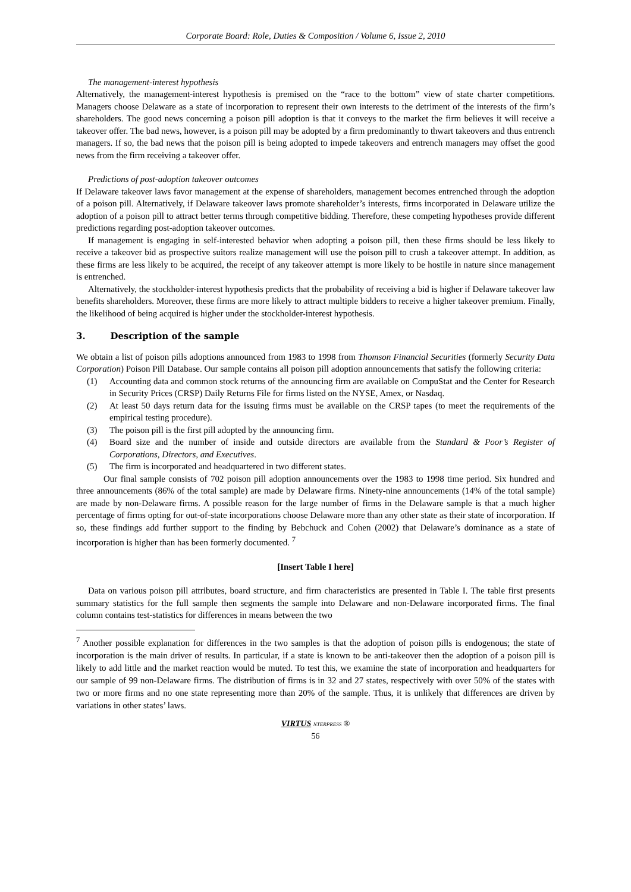Corporate Board: Role, Duties & Composition / Volume 6, Issue 2, 2010
The management-interest hypothesis
Alternatively, the management-interest hypothesis is premised on the “race to the bottom” view of state charter competitions. Managers choose Delaware as a state of incorporation to represent their own interests to the detriment of the interests of the firm’s shareholders. The good news concerning a poison pill adoption is that it conveys to the market the firm believes it will receive a takeover offer. The bad news, however, is a poison pill may be adopted by a firm predominantly to thwart takeovers and thus entrench managers. If so, the bad news that the poison pill is being adopted to impede takeovers and entrench managers may offset the good news from the firm receiving a takeover offer.
Predictions of post-adoption takeover outcomes
If Delaware takeover laws favor management at the expense of shareholders, management becomes entrenched through the adoption of a poison pill. Alternatively, if Delaware takeover laws promote shareholder’s interests, firms incorporated in Delaware utilize the adoption of a poison pill to attract better terms through competitive bidding. Therefore, these competing hypotheses provide different predictions regarding post-adoption takeover outcomes.
If management is engaging in self-interested behavior when adopting a poison pill, then these firms should be less likely to receive a takeover bid as prospective suitors realize management will use the poison pill to crush a takeover attempt. In addition, as these firms are less likely to be acquired, the receipt of any takeover attempt is more likely to be hostile in nature since management is entrenched.
Alternatively, the stockholder-interest hypothesis predicts that the probability of receiving a bid is higher if Delaware takeover law benefits shareholders. Moreover, these firms are more likely to attract multiple bidders to receive a higher takeover premium. Finally, the likelihood of being acquired is higher under the stockholder-interest hypothesis.
3. Description of the sample
We obtain a list of poison pills adoptions announced from 1983 to 1998 from Thomson Financial Securities (formerly Security Data Corporation) Poison Pill Database. Our sample contains all poison pill adoption announcements that satisfy the following criteria:
(1) Accounting data and common stock returns of the announcing firm are available on CompuStat and the Center for Research in Security Prices (CRSP) Daily Returns File for firms listed on the NYSE, Amex, or Nasdaq.
(2) At least 50 days return data for the issuing firms must be available on the CRSP tapes (to meet the requirements of the empirical testing procedure).
(3) The poison pill is the first pill adopted by the announcing firm.
(4) Board size and the number of inside and outside directors are available from the Standard & Poor’s Register of Corporations, Directors, and Executives.
(5) The firm is incorporated and headquartered in two different states.
Our final sample consists of 702 poison pill adoption announcements over the 1983 to 1998 time period. Six hundred and three announcements (86% of the total sample) are made by Delaware firms. Ninety-nine announcements (14% of the total sample) are made by non-Delaware firms. A possible reason for the large number of firms in the Delaware sample is that a much higher percentage of firms opting for out-of-state incorporations choose Delaware more than any other state as their state of incorporation. If so, these findings add further support to the finding by Bebchuck and Cohen (2002) that Delaware’s dominance as a state of incorporation is higher than has been formerly documented. <sup>7</sup>
[Insert Table I here]
Data on various poison pill attributes, board structure, and firm characteristics are presented in Table I. The table first presents summary statistics for the full sample then segments the sample into Delaware and non-Delaware incorporated firms. The final column contains test-statistics for differences in means between the two
<sup>7</sup> Another possible explanation for differences in the two samples is that the adoption of poison pills is endogenous; the state of incorporation is the main driver of results. In particular, if a state is known to be anti-takeover then the adoption of a poison pill is likely to add little and the market reaction would be muted. To test this, we examine the state of incorporation and headquarters for our sample of 99 non-Delaware firms. The distribution of firms is in 32 and 27 states, respectively with over 50% of the states with two or more firms and no one state representing more than 20% of the sample. Thus, it is unlikely that differences are driven by variations in other states’ laws.
VIRTUS NTERPRESS ®
56